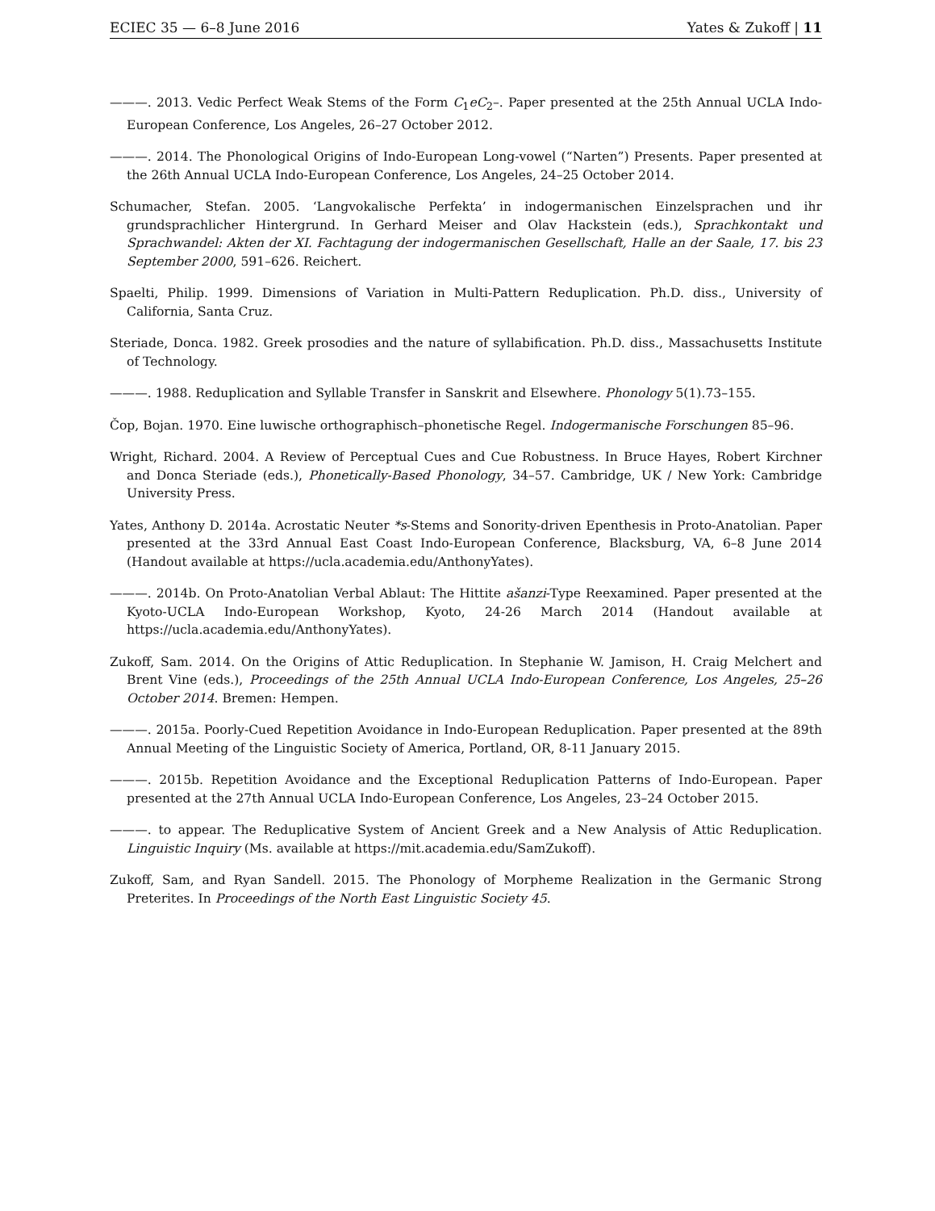ECIEC 35 — 6–8 June 2016 Yates & Zukoff | 11
———. 2013. Vedic Perfect Weak Stems of the Form C<sub>1</sub>eC<sub>2</sub>–. Paper presented at the 25th Annual UCLA Indo-European Conference, Los Angeles, 26–27 October 2012.
———. 2014. The Phonological Origins of Indo-European Long-vowel (“Narten”) Presents. Paper presented at the 26th Annual UCLA Indo-European Conference, Los Angeles, 24–25 October 2014.
Schumacher, Stefan. 2005. ‘Langvokalische Perfekta’ in indogermanischen Einzelsprachen und ihr grundsprachlicher Hintergrund. In Gerhard Meiser and Olav Hackstein (eds.), Sprachkontakt und Sprachwandel: Akten der XI. Fachtagung der indogermanischen Gesellschaft, Halle an der Saale, 17. bis 23 September 2000, 591–626. Reichert.
Spaelti, Philip. 1999. Dimensions of Variation in Multi-Pattern Reduplication. Ph.D. diss., University of California, Santa Cruz.
Steriade, Donca. 1982. Greek prosodies and the nature of syllabification. Ph.D. diss., Massachusetts Institute of Technology.
———. 1988. Reduplication and Syllable Transfer in Sanskrit and Elsewhere. Phonology 5(1).73–155.
Čop, Bojan. 1970. Eine luwische orthographisch–phonetische Regel. Indogermanische Forschungen 85–96.
Wright, Richard. 2004. A Review of Perceptual Cues and Cue Robustness. In Bruce Hayes, Robert Kirchner and Donca Steriade (eds.), Phonetically-Based Phonology, 34–57. Cambridge, UK / New York: Cambridge University Press.
Yates, Anthony D. 2014a. Acrostatic Neuter *s-Stems and Sonority-driven Epenthesis in Proto-Anatolian. Paper presented at the 33rd Annual East Coast Indo-European Conference, Blacksburg, VA, 6–8 June 2014 (Handout available at https://ucla.academia.edu/AnthonyYates).
———. 2014b. On Proto-Anatolian Verbal Ablaut: The Hittite ašanzi-Type Reexamined. Paper presented at the Kyoto-UCLA Indo-European Workshop, Kyoto, 24-26 March 2014 (Handout available at https://ucla.academia.edu/AnthonyYates).
Zukoff, Sam. 2014. On the Origins of Attic Reduplication. In Stephanie W. Jamison, H. Craig Melchert and Brent Vine (eds.), Proceedings of the 25th Annual UCLA Indo-European Conference, Los Angeles, 25–26 October 2014. Bremen: Hempen.
———. 2015a. Poorly-Cued Repetition Avoidance in Indo-European Reduplication. Paper presented at the 89th Annual Meeting of the Linguistic Society of America, Portland, OR, 8-11 January 2015.
———. 2015b. Repetition Avoidance and the Exceptional Reduplication Patterns of Indo-European. Paper presented at the 27th Annual UCLA Indo-European Conference, Los Angeles, 23–24 October 2015.
———. to appear. The Reduplicative System of Ancient Greek and a New Analysis of Attic Reduplication. Linguistic Inquiry (Ms. available at https://mit.academia.edu/SamZukoff).
Zukoff, Sam, and Ryan Sandell. 2015. The Phonology of Morpheme Realization in the Germanic Strong Preterites. In Proceedings of the North East Linguistic Society 45.